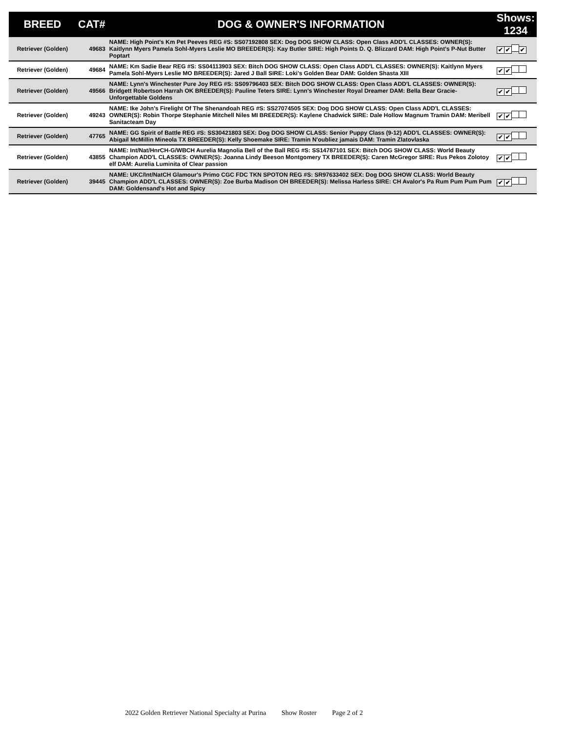| BREED | CAT# | DOG & OWNER'S INFORMATION | Shows: 1234 |
| --- | --- | --- | --- |
| Retriever (Golden) | 49683 | NAME: High Point's Km Pet Peeves REG #S: SS07192808 SEX: Dog DOG SHOW CLASS: Open Class ADD'L CLASSES: OWNER(S): Kaitlynn Myers Pamela Sohl-Myers Leslie MO BREEDER(S): Kay Butler SIRE: High Points D. Q. Blizzard DAM: High Point's P-Nut Butter Poptart | ✔ ✔ ✔ |
| Retriever (Golden) | 49684 | NAME: Km Sadie Bear REG #S: SS04113903 SEX: Bitch DOG SHOW CLASS: Open Class ADD'L CLASSES: OWNER(S): Kaitlynn Myers Pamela Sohl-Myers Leslie MO BREEDER(S): Jared J Ball SIRE: Loki's Golden Bear DAM: Golden Shasta XIII | ✔ ✔ |
| Retriever (Golden) | 49566 | NAME: Lynn's Winchester Pure Joy REG #S: SS09796403 SEX: Bitch DOG SHOW CLASS: Open Class ADD'L CLASSES: OWNER(S): Bridgett Robertson Harrah OK BREEDER(S): Pauline Teters SIRE: Lynn's Winchester Royal Dreamer DAM: Bella Bear Gracie-Unforgettable Goldens | ✔ ✔ |
| Retriever (Golden) | 49243 | NAME: Ike John's Firelight Of The Shenandoah REG #S: SS27074505 SEX: Dog DOG SHOW CLASS: Open Class ADD'L CLASSES: OWNER(S): Robin Thorpe Stephanie Mitchell Niles MI BREEDER(S): Kaylene Chadwick SIRE: Dale Hollow Magnum Tramin DAM: Meribell Sanitacteam Day | ✔ ✔ |
| Retriever (Golden) | 47765 | NAME: GG Spirit of Battle REG #S: SS30421803 SEX: Dog DOG SHOW CLASS: Senior Puppy Class (9-12) ADD'L CLASSES: OWNER(S): Abigail McMillin Mineola TX BREEDER(S): Kelly Shoemake SIRE: Tramin N'oubliez jamais DAM: Tramin Zlatovlaska | ✔ ✔ |
| Retriever (Golden) | 43855 | NAME: Int/Nat/HnrCH-G/WBCH Aurelia Magnolia Bell of the Ball REG #S: SS14787101 SEX: Bitch DOG SHOW CLASS: World Beauty Champion ADD'L CLASSES: OWNER(S): Joanna Lindy Beeson Montgomery TX BREEDER(S): Caren McGregor SIRE: Rus Pekos Zolotoy elf DAM: Aurelia Luminita of Clear passion | ✔ ✔ |
| Retriever (Golden) | 39445 | NAME: UKC/Int/NatCH Glamour's Primo CGC FDC TKN SPOTON REG #S: SR97633402 SEX: Dog DOG SHOW CLASS: World Beauty Champion ADD'L CLASSES: OWNER(S): Zoe Burba Madison OH BREEDER(S): Melissa Harless SIRE: CH Avalor's Pa Rum Pum Pum Pum DAM: Goldensand's Hot and Spicy | ✔ ✔ |
2022 Golden Retriever National Specialty at Purina Show Roster Page 2 of 2